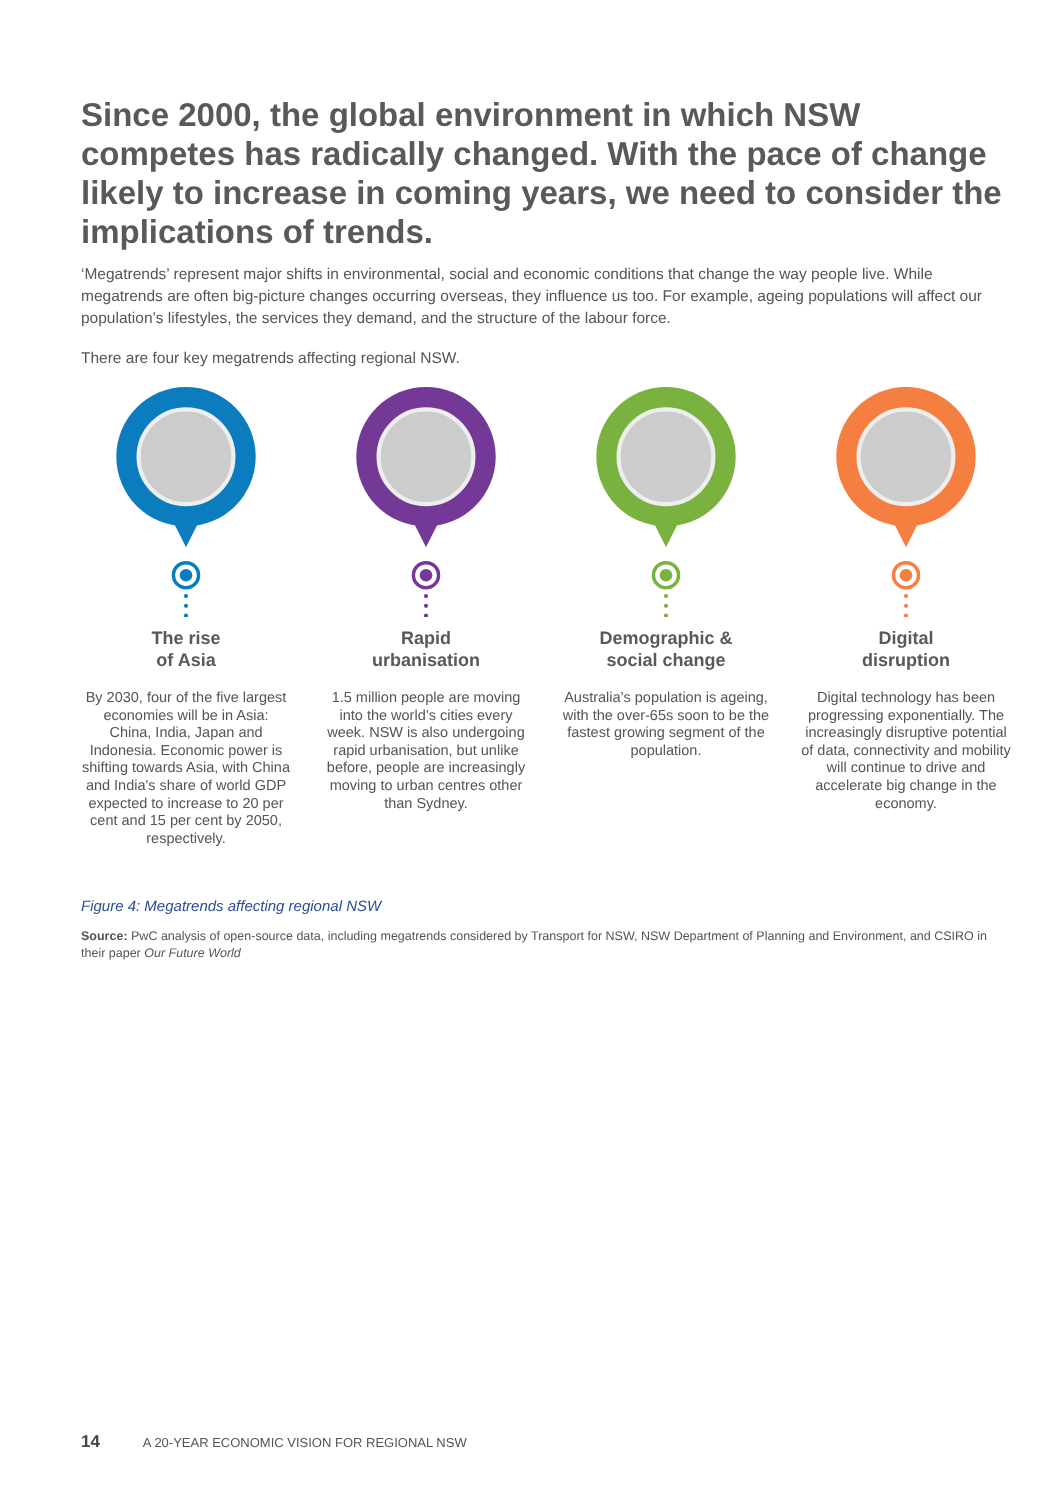Since 2000, the global environment in which NSW competes has radically changed. With the pace of change likely to increase in coming years, we need to consider the implications of trends.
‘Megatrends’ represent major shifts in environmental, social and economic conditions that change the way people live. While megatrends are often big-picture changes occurring overseas, they influence us too. For example, ageing populations will affect our population’s lifestyles, the services they demand, and the structure of the labour force.
There are four key megatrends affecting regional NSW.
The rise
of Asia
By 2030, four of the five largest economies will be in Asia: China, India, Japan and Indonesia. Economic power is shifting towards Asia, with China and India's share of world GDP expected to increase to 20 per cent and 15 per cent by 2050, respectively.
Rapid
urbanisation
1.5 million people are moving into the world’s cities every week. NSW is also undergoing rapid urbanisation, but unlike before, people are increasingly moving to urban centres other than Sydney.
Demographic &
social change
Australia’s population is ageing, with the over-65s soon to be the fastest growing segment of the population.
Digital
disruption
Digital technology has been progressing exponentially. The increasingly disruptive potential of data, connectivity and mobility will continue to drive and accelerate big change in the economy.
Figure 4: Megatrends affecting regional NSW
Source: PwC analysis of open-source data, including megatrends considered by Transport for NSW, NSW Department of Planning and Environment, and CSIRO in their paper Our Future World
14 A 20-YEAR ECONOMIC VISION FOR REGIONAL NSW